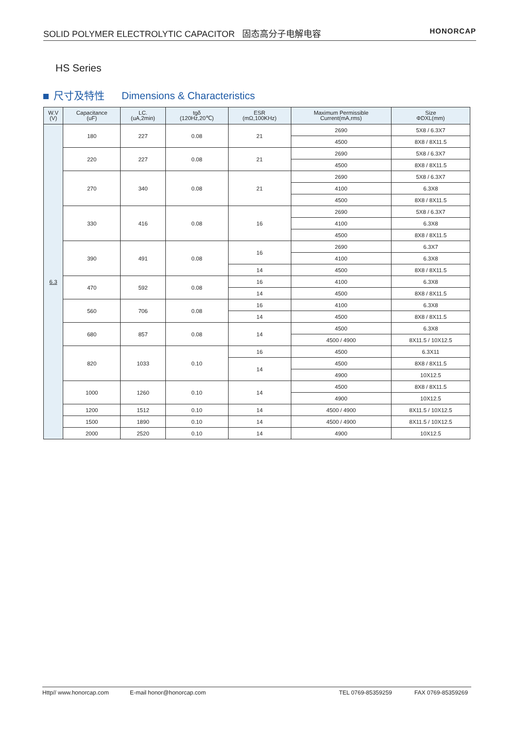SOLID POLYMER ELECTROLYTIC CAPACITOR 固态高分子电解电容 HONORCAP
HS Series
尺寸及特性 Dimensions & Characteristics
| W.V (V) | Capacitance (uF) | LC. (uA,2min) | tgδ (120Hz,20℃) | ESR (mΩ,100KHz) | Maximum Permissible Current(mA,rms) | Size ΦDXL(mm) |
| --- | --- | --- | --- | --- | --- | --- |
| 6.3 | 180 | 227 | 0.08 | 21 | 2690 | 5X8 / 6.3X7 |
| | | | | | 4500 | 8X8 / 8X11.5 |
| | 220 | 227 | 0.08 | 21 | 2690 | 5X8 / 6.3X7 |
| | | | | | 4500 | 8X8 / 8X11.5 |
| | 270 | 340 | 0.08 | 21 | 2690 | 5X8 / 6.3X7 |
| | | | | | 4100 | 6.3X8 |
| | | | | | 4500 | 8X8 / 8X11.5 |
| | 330 | 416 | 0.08 | 16 | 2690 | 5X8 / 6.3X7 |
| | | | | | 4100 | 6.3X8 |
| | | | | | 4500 | 8X8 / 8X11.5 |
| | 390 | 491 | 0.08 | 16 | 2690 | 6.3X7 |
| | | | | | 4100 | 6.3X8 |
| | | | | 14 | 4500 | 8X8 / 8X11.5 |
| | 470 | 592 | 0.08 | 16 | 4100 | 6.3X8 |
| | | | | 14 | 4500 | 8X8 / 8X11.5 |
| | 560 | 706 | 0.08 | 16 | 4100 | 6.3X8 |
| | | | | 14 | 4500 | 8X8 / 8X11.5 |
| | 680 | 857 | 0.08 | 14 | 4500 | 6.3X8 |
| | | | | | 4500 / 4900 | 8X11.5 / 10X12.5 |
| | 820 | 1033 | 0.10 | 16 | 4500 | 6.3X11 |
| | | | | 14 | 4500 | 8X8 / 8X11.5 |
| | | | | | 4900 | 10X12.5 |
| | 1000 | 1260 | 0.10 | 14 | 4500 | 8X8 / 8X11.5 |
| | | | | | 4900 | 10X12.5 |
| | 1200 | 1512 | 0.10 | 14 | 4500 / 4900 | 8X11.5 / 10X12.5 |
| | 1500 | 1890 | 0.10 | 14 | 4500 / 4900 | 8X11.5 / 10X12.5 |
| | 2000 | 2520 | 0.10 | 14 | 4900 | 10X12.5 |
Http// www.honorcap.com E-mail honor@honorcap.com TEL 0769-85359259 FAX 0769-85359269